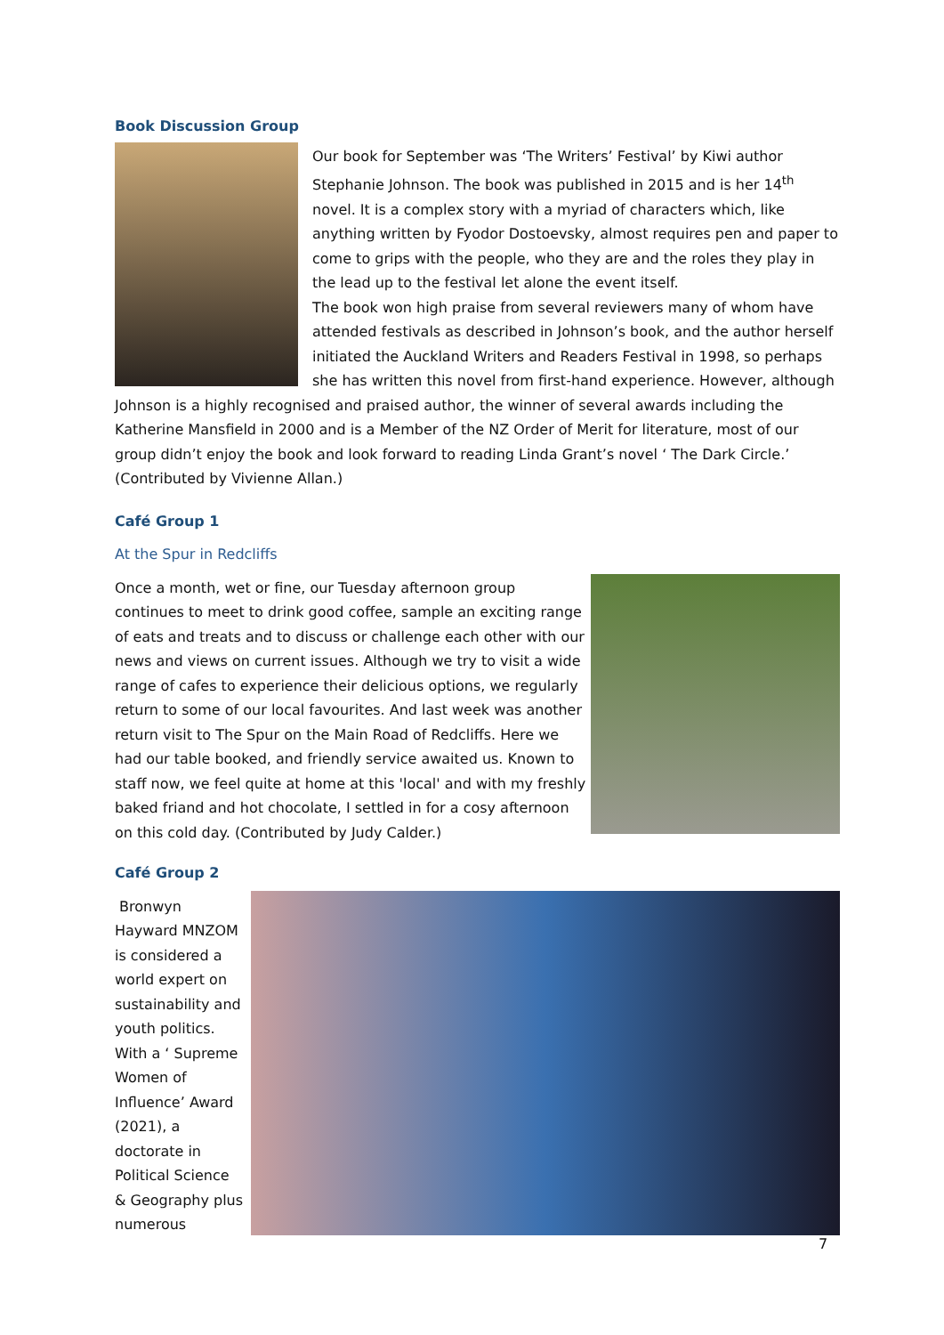Book Discussion Group
Our book for September was ‘The Writers’ Festival’ by Kiwi author Stephanie Johnson. The book was published in 2015 and is her 14<sup>th</sup> novel. It is a complex story with a myriad of characters which, like anything written by Fyodor Dostoevsky, almost requires pen and paper to come to grips with the people, who they are and the roles they play in the lead up to the festival let alone the event itself.
The book won high praise from several reviewers many of whom have attended festivals as described in Johnson’s book, and the author herself initiated the Auckland Writers and Readers Festival in 1998, so perhaps she has written this novel from first-hand experience. However, although Johnson is a highly recognised and praised author, the winner of several awards including the Katherine Mansfield in 2000 and is a Member of the NZ Order of Merit for literature, most of our group didn’t enjoy the book and look forward to reading Linda Grant’s novel ‘ The Dark Circle.’ (Contributed by Vivienne Allan.)
Café Group 1
At the Spur in Redcliffs
Once a month, wet or fine, our Tuesday afternoon group continues to meet to drink good coffee, sample an exciting range of eats and treats and to discuss or challenge each other with our news and views on current issues. Although we try to visit a wide range of cafes to experience their delicious options, we regularly return to some of our local favourites. And last week was another return visit to The Spur on the Main Road of Redcliffs. Here we had our table booked, and friendly service awaited us. Known to staff now, we feel quite at home at this 'local' and with my freshly baked friand and hot chocolate, I settled in for a cosy afternoon on this cold day. (Contributed by Judy Calder.)
Café Group 2
Bronwyn Hayward MNZOM is considered a world expert on sustainability and youth politics. With a ‘ Supreme Women of Influence’ Award (2021), a doctorate in Political Science & Geography plus numerous
7